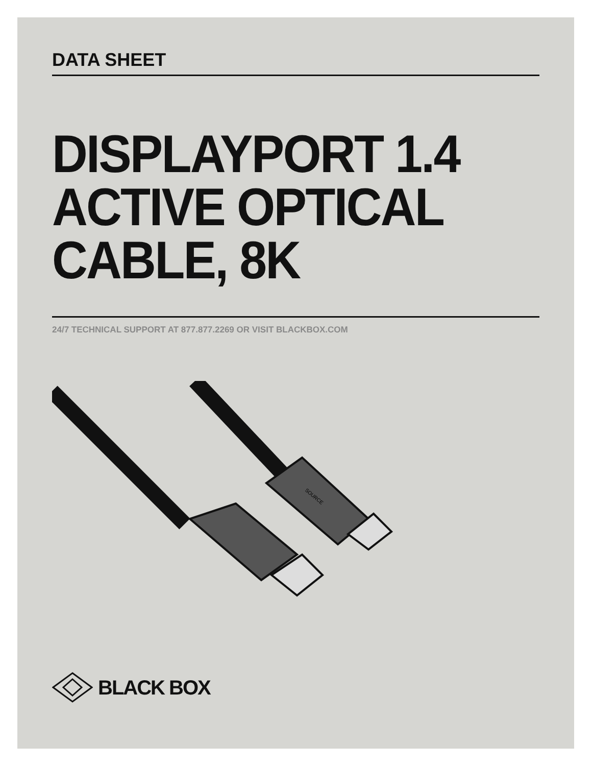DATA SHEET
DISPLAYPORT 1.4
ACTIVE OPTICAL
CABLE, 8K
24/7 TECHNICAL SUPPORT AT 877.877.2269 OR VISIT BLACKBOX.COM
SOURCE
BLACK BOX